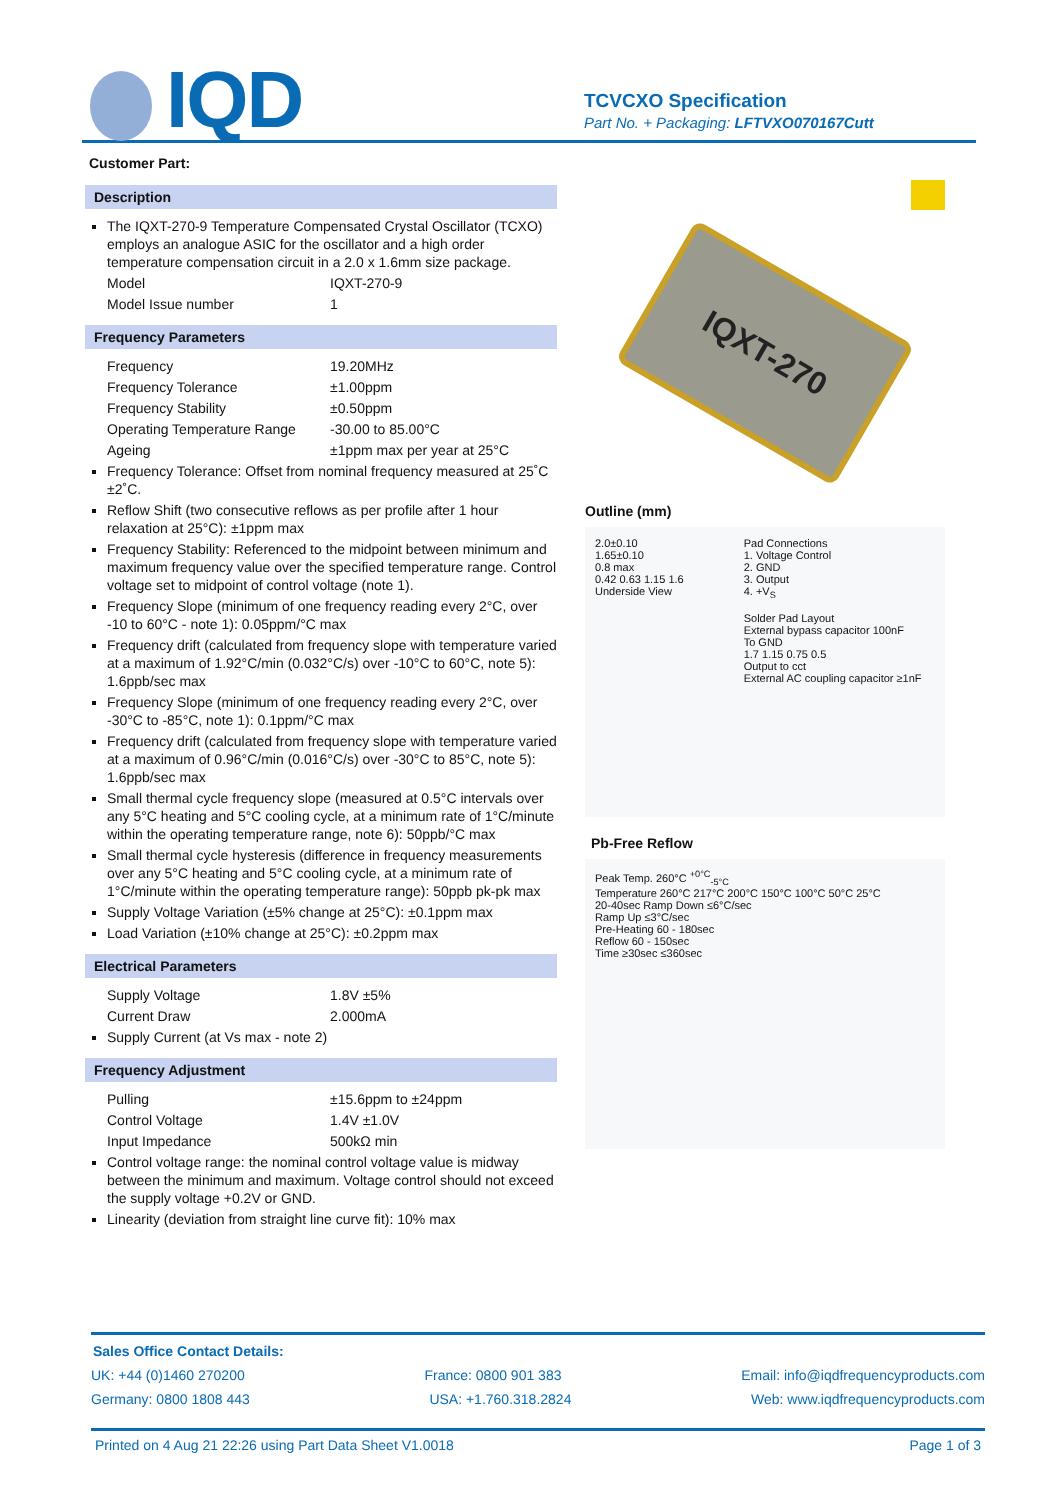IQD
TCVCXO Specification
Part No. + Packaging: LFTVXO070167Cutt
Customer Part:
Description
The IQXT-270-9 Temperature Compensated Crystal Oscillator (TCXO) employs an analogue ASIC for the oscillator and a high order temperature compensation circuit in a 2.0 x 1.6mm size package.
Model IQXT-270-9
Model Issue number 1
Frequency Parameters
Frequency 19.20MHz
Frequency Tolerance ±1.00ppm
Frequency Stability ±0.50ppm
Operating Temperature Range -30.00 to 85.00°C
Ageing ±1ppm max per year at 25°C
Frequency Tolerance: Offset from nominal frequency measured at 25˚C ±2˚C.
Reflow Shift (two consecutive reflows as per profile after 1 hour relaxation at 25°C): ±1ppm max
Frequency Stability: Referenced to the midpoint between minimum and maximum frequency value over the specified temperature range. Control voltage set to midpoint of control voltage (note 1).
Frequency Slope (minimum of one frequency reading every 2°C, over -10 to 60°C - note 1): 0.05ppm/°C max
Frequency drift (calculated from frequency slope with temperature varied at a maximum of 1.92°C/min (0.032°C/s) over -10°C to 60°C, note 5): 1.6ppb/sec max
Frequency Slope (minimum of one frequency reading every 2°C, over -30°C to -85°C, note 1): 0.1ppm/°C max
Frequency drift (calculated from frequency slope with temperature varied at a maximum of 0.96°C/min (0.016°C/s) over -30°C to 85°C, note 5): 1.6ppb/sec max
Small thermal cycle frequency slope (measured at 0.5°C intervals over any 5°C heating and 5°C cooling cycle, at a minimum rate of 1°C/minute within the operating temperature range, note 6): 50ppb/°C max
Small thermal cycle hysteresis (difference in frequency measurements over any 5°C heating and 5°C cooling cycle, at a minimum rate of 1°C/minute within the operating temperature range): 50ppb pk-pk max
Supply Voltage Variation (±5% change at 25°C): ±0.1ppm max
Load Variation (±10% change at 25°C): ±0.2ppm max
Electrical Parameters
Supply Voltage 1.8V ±5%
Current Draw 2.000mA
Supply Current (at Vs max - note 2)
Frequency Adjustment
Pulling ±15.6ppm to ±24ppm
Control Voltage 1.4V ±1.0V
Input Impedance 500kΩ min
Control voltage range: the nominal control voltage value is midway between the minimum and maximum. Voltage control should not exceed the supply voltage +0.2V or GND.
Linearity (deviation from straight line curve fit): 10% max
IQXT-270
Outline (mm)
2.0±0.10
1.65±0.10
0.8 max
0.42 0.63 1.15 1.6
Underside View
Pad Connections
1. Voltage Control
2. GND
3. Output
4. +V<sub>S</sub>
Solder Pad Layout
External bypass capacitor 100nF
To GND
1.7 1.15 0.75 0.5
Output to cct
External AC coupling capacitor ≥1nF
Pb-Free Reflow
Peak Temp. 260°C <sup>+0°C</sup><sub>-5°C</sub>
Temperature 260°C 217°C 200°C 150°C 100°C 50°C 25°C
20-40sec Ramp Down ≤6°C/sec
Ramp Up ≤3°C/sec
Pre-Heating 60 - 180sec
Reflow 60 - 150sec
Time ≥30sec ≤360sec
Sales Office Contact Details:
UK: +44 (0)1460 270200 France: 0800 901 383 Email: info@iqdfrequencyproducts.com
Germany: 0800 1808 443 USA: +1.760.318.2824 Web: www.iqdfrequencyproducts.com
Printed on 4 Aug 21 22:26 using Part Data Sheet V1.0018 Page 1 of 3